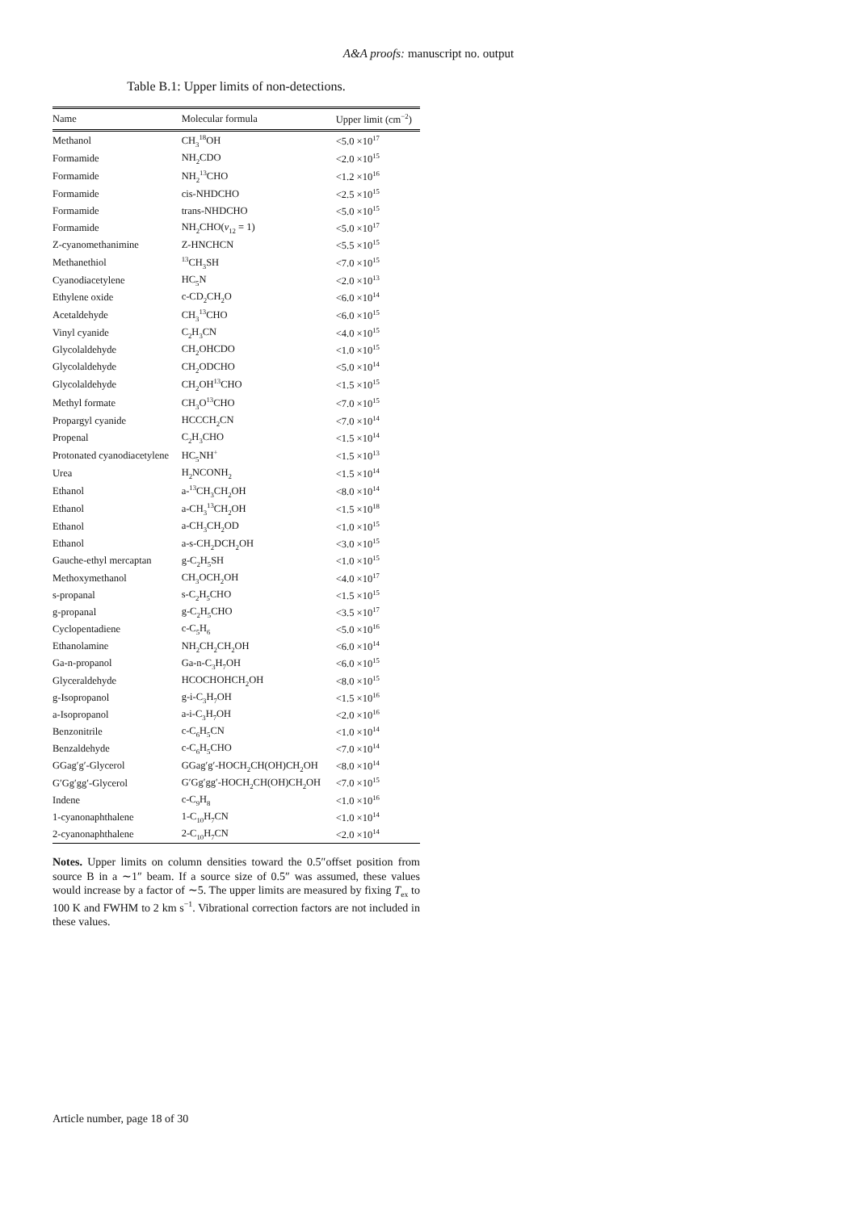A&A proofs: manuscript no. output
Table B.1: Upper limits of non-detections.
| Name | Molecular formula | Upper limit (cm<sup>−2</sup>) |
| --- | --- | --- |
| Methanol | CH<sub>3</sub><sup>18</sup>OH | <5.0 ×10<sup>17</sup> |
| Formamide | NH<sub>2</sub>CDO | <2.0 ×10<sup>15</sup> |
| Formamide | NH<sub>2</sub><sup>13</sup>CHO | <1.2 ×10<sup>16</sup> |
| Formamide | cis-NHDCHO | <2.5 ×10<sup>15</sup> |
| Formamide | trans-NHDCHO | <5.0 ×10<sup>15</sup> |
| Formamide | NH<sub>2</sub>CHO( v<sub>12</sub> = 1) | <5.0 ×10<sup>17</sup> |
| Z-cyanomethanimine | Z-HNCHCN | <5.5 ×10<sup>15</sup> |
| Methanethiol | <sup>13</sup>CH<sub>3</sub>SH | <7.0 ×10<sup>15</sup> |
| Cyanodiacetylene | HC<sub>5</sub>N | <2.0 ×10<sup>13</sup> |
| Ethylene oxide | c-CD<sub>2</sub>CH<sub>2</sub>O | <6.0 ×10<sup>14</sup> |
| Acetaldehyde | CH<sub>3</sub><sup>13</sup>CHO | <6.0 ×10<sup>15</sup> |
| Vinyl cyanide | C<sub>2</sub>H<sub>3</sub>CN | <4.0 ×10<sup>15</sup> |
| Glycolaldehyde | CH<sub>2</sub>OHCDO | <1.0 ×10<sup>15</sup> |
| Glycolaldehyde | CH<sub>2</sub>ODCHO | <5.0 ×10<sup>14</sup> |
| Glycolaldehyde | CH<sub>2</sub>OH<sup>13</sup>CHO | <1.5 ×10<sup>15</sup> |
| Methyl formate | CH<sub>3</sub>O<sup>13</sup>CHO | <7.0 ×10<sup>15</sup> |
| Propargyl cyanide | HCCCH<sub>2</sub>CN | <7.0 ×10<sup>14</sup> |
| Propenal | C<sub>2</sub>H<sub>3</sub>CHO | <1.5 ×10<sup>14</sup> |
| Protonated cyanodiacetylene | HC<sub>5</sub>NH<sup>+</sup> | <1.5 ×10<sup>13</sup> |
| Urea | H<sub>2</sub>NCONH<sub>2</sub> | <1.5 ×10<sup>14</sup> |
| Ethanol | a-<sup>13</sup>CH<sub>3</sub>CH<sub>2</sub>OH | <8.0 ×10<sup>14</sup> |
| Ethanol | a-CH<sub>3</sub><sup>13</sup>CH<sub>2</sub>OH | <1.5 ×10<sup>18</sup> |
| Ethanol | a-CH<sub>3</sub>CH<sub>2</sub>OD | <1.0 ×10<sup>15</sup> |
| Ethanol | a-s-CH<sub>2</sub>DCH<sub>2</sub>OH | <3.0 ×10<sup>15</sup> |
| Gauche-ethyl mercaptan | g-C<sub>2</sub>H<sub>5</sub>SH | <1.0 ×10<sup>15</sup> |
| Methoxymethanol | CH<sub>3</sub>OCH<sub>2</sub>OH | <4.0 ×10<sup>17</sup> |
| s-propanal | s-C<sub>2</sub>H<sub>5</sub>CHO | <1.5 ×10<sup>15</sup> |
| g-propanal | g-C<sub>2</sub>H<sub>5</sub>CHO | <3.5 ×10<sup>17</sup> |
| Cyclopentadiene | c-C<sub>5</sub>H<sub>6</sub> | <5.0 ×10<sup>16</sup> |
| Ethanolamine | NH<sub>2</sub>CH<sub>2</sub>CH<sub>2</sub>OH | <6.0 ×10<sup>14</sup> |
| Ga-n-propanol | Ga-n-C<sub>3</sub>H<sub>7</sub>OH | <6.0 ×10<sup>15</sup> |
| Glyceraldehyde | HCOCHOHCH<sub>2</sub>OH | <8.0 ×10<sup>15</sup> |
| g-Isopropanol | g-i-C<sub>3</sub>H<sub>7</sub>OH | <1.5 ×10<sup>16</sup> |
| a-Isopropanol | a-i-C<sub>3</sub>H<sub>7</sub>OH | <2.0 ×10<sup>16</sup> |
| Benzonitrile | c-C<sub>6</sub>H<sub>5</sub>CN | <1.0 ×10<sup>14</sup> |
| Benzaldehyde | c-C<sub>6</sub>H<sub>5</sub>CHO | <7.0 ×10<sup>14</sup> |
| GGag′g′-Glycerol | GGag′g′-HOCH<sub>2</sub>CH(OH)CH<sub>2</sub>OH | <8.0 ×10<sup>14</sup> |
| G′Gg′gg′-Glycerol | G′Gg′gg′-HOCH<sub>2</sub>CH(OH)CH<sub>2</sub>OH | <7.0 ×10<sup>15</sup> |
| Indene | c-C<sub>9</sub>H<sub>8</sub> | <1.0 ×10<sup>16</sup> |
| 1-cyanonaphthalene | 1-C<sub>10</sub>H<sub>7</sub>CN | <1.0 ×10<sup>14</sup> |
| 2-cyanonaphthalene | 2-C<sub>10</sub>H<sub>7</sub>CN | <2.0 ×10<sup>14</sup> |
Notes. Upper limits on column densities toward the 0.5″offset position from source B in a ∼1″ beam. If a source size of 0.5″ was assumed, these values would increase by a factor of ∼5. The upper limits are measured by fixing T<sub>ex</sub> to 100 K and FWHM to 2 km s<sup>−1</sup>. Vibrational correction factors are not included in these values.
Article number, page 18 of 30